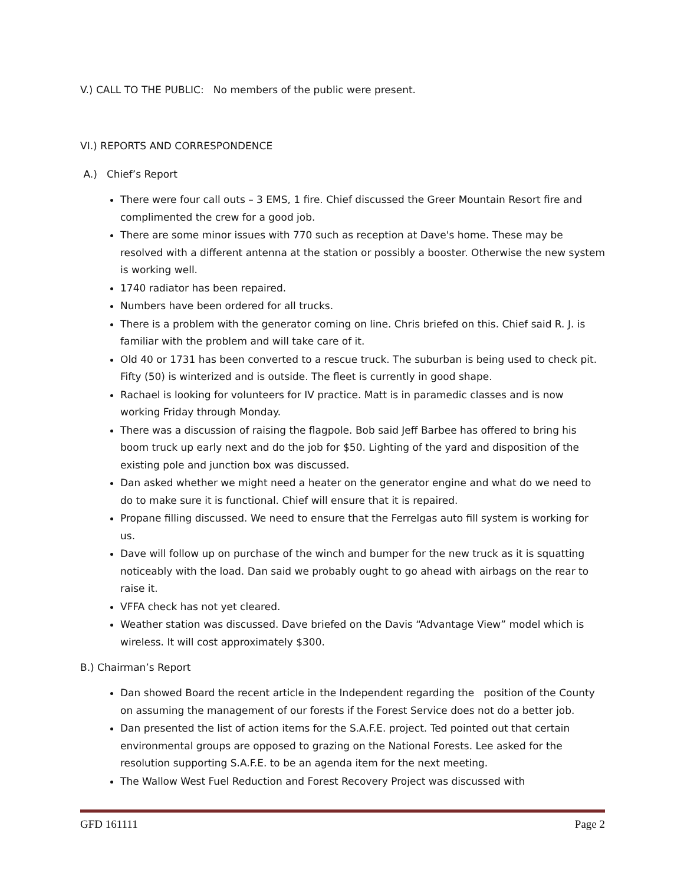V.) CALL TO THE PUBLIC: No members of the public were present.
VI.) REPORTS AND CORRESPONDENCE
A.) Chief’s Report
There were four call outs – 3 EMS, 1 fire. Chief discussed the Greer Mountain Resort fire and complimented the crew for a good job.
There are some minor issues with 770 such as reception at Dave's home. These may be resolved with a different antenna at the station or possibly a booster. Otherwise the new system is working well.
1740 radiator has been repaired.
Numbers have been ordered for all trucks.
There is a problem with the generator coming on line. Chris briefed on this. Chief said R. J. is familiar with the problem and will take care of it.
Old 40 or 1731 has been converted to a rescue truck. The suburban is being used to check pit. Fifty (50) is winterized and is outside. The fleet is currently in good shape.
Rachael is looking for volunteers for IV practice. Matt is in paramedic classes and is now working Friday through Monday.
There was a discussion of raising the flagpole. Bob said Jeff Barbee has offered to bring his boom truck up early next and do the job for $50. Lighting of the yard and disposition of the existing pole and junction box was discussed.
Dan asked whether we might need a heater on the generator engine and what do we need to do to make sure it is functional. Chief will ensure that it is repaired.
Propane filling discussed. We need to ensure that the Ferrelgas auto fill system is working for us.
Dave will follow up on purchase of the winch and bumper for the new truck as it is squatting noticeably with the load. Dan said we probably ought to go ahead with airbags on the rear to raise it.
VFFA check has not yet cleared.
Weather station was discussed. Dave briefed on the Davis “Advantage View” model which is wireless. It will cost approximately $300.
B.) Chairman’s Report
Dan showed Board the recent article in the Independent regarding the position of the County on assuming the management of our forests if the Forest Service does not do a better job.
Dan presented the list of action items for the S.A.F.E. project. Ted pointed out that certain environmental groups are opposed to grazing on the National Forests. Lee asked for the resolution supporting S.A.F.E. to be an agenda item for the next meeting.
The Wallow West Fuel Reduction and Forest Recovery Project was discussed with
GFD 161111 Page 2